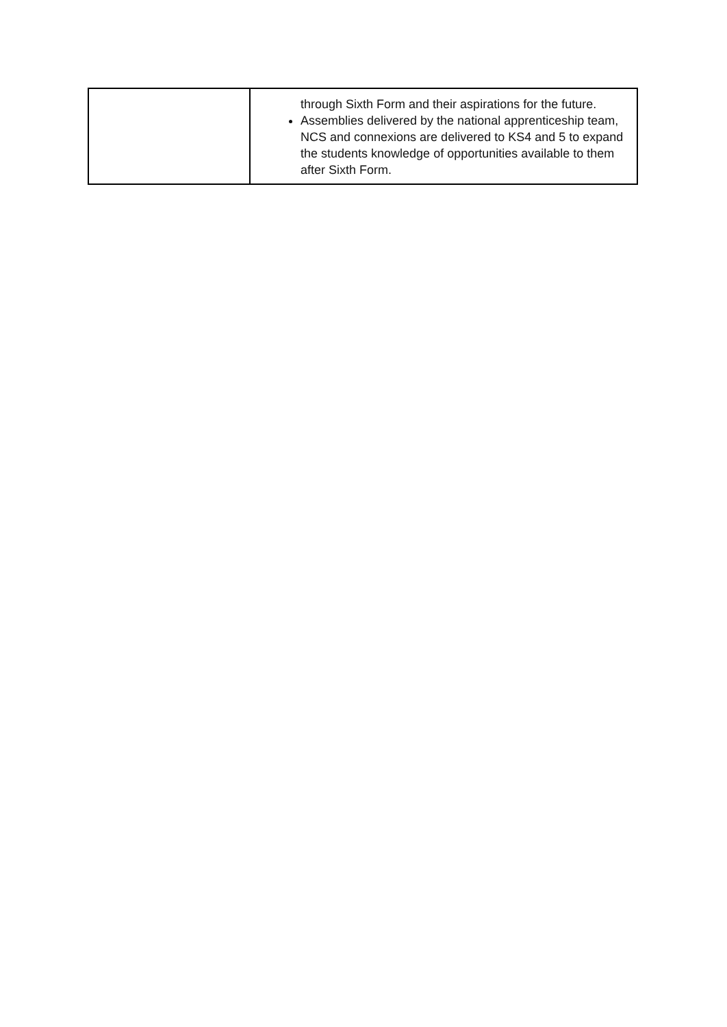| | through Sixth Form and their aspirations for the future. Assemblies delivered by the national apprenticeship team, NCS and connexions are delivered to KS4 and 5 to expand the students knowledge of opportunities available to them after Sixth Form. |